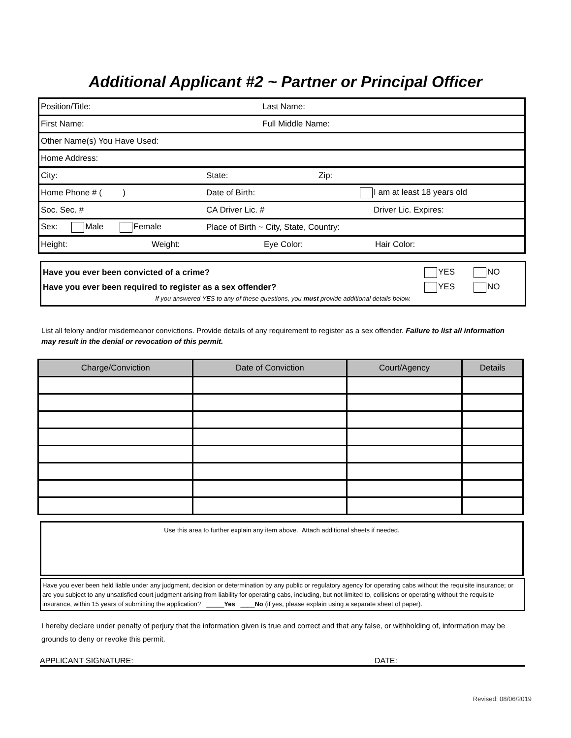Additional Applicant #2 ~ Partner or Principal Officer
Position/Title: Last Name:
First Name: Full Middle Name:
Other Name(s) You Have Used:
Home Address:
City: State: Zip:
Home Phone # ( ) Date of Birth: I am at least 18 years old
Soc. Sec. # CA Driver Lic. # Driver Lic. Expires:
Sex: Male Female Place of Birth ~ City, State, Country:
Height: Weight: Eye Color: Hair Color:
Have you ever been convicted of a crime? YES NO
Have you ever been required to register as a sex offender? YES NO
If you answered YES to any of these questions, you must provide additional details below.
List all felony and/or misdemeanor convictions. Provide details of any requirement to register as a sex offender. Failure to list all information may result in the denial or revocation of this permit.
| Charge/Conviction | Date of Conviction | Court/Agency | Details |
| --- | --- | --- | --- |
Use this area to further explain any item above. Attach additional sheets if needed.
Have you ever been held liable under any judgment, decision or determination by any public or regulatory agency for operating cabs without the requisite insurance; or are you subject to any unsatisfied court judgment arising from liability for operating cabs, including, but not limited to, collisions or operating without the requisite insurance, within 15 years of submitting the application? _____Yes ____No (if yes, please explain using a separate sheet of paper).
I hereby declare under penalty of perjury that the information given is true and correct and that any false, or withholding of, information may be grounds to deny or revoke this permit.
APPLICANT SIGNATURE: DATE:
Revised: 08/06/2019